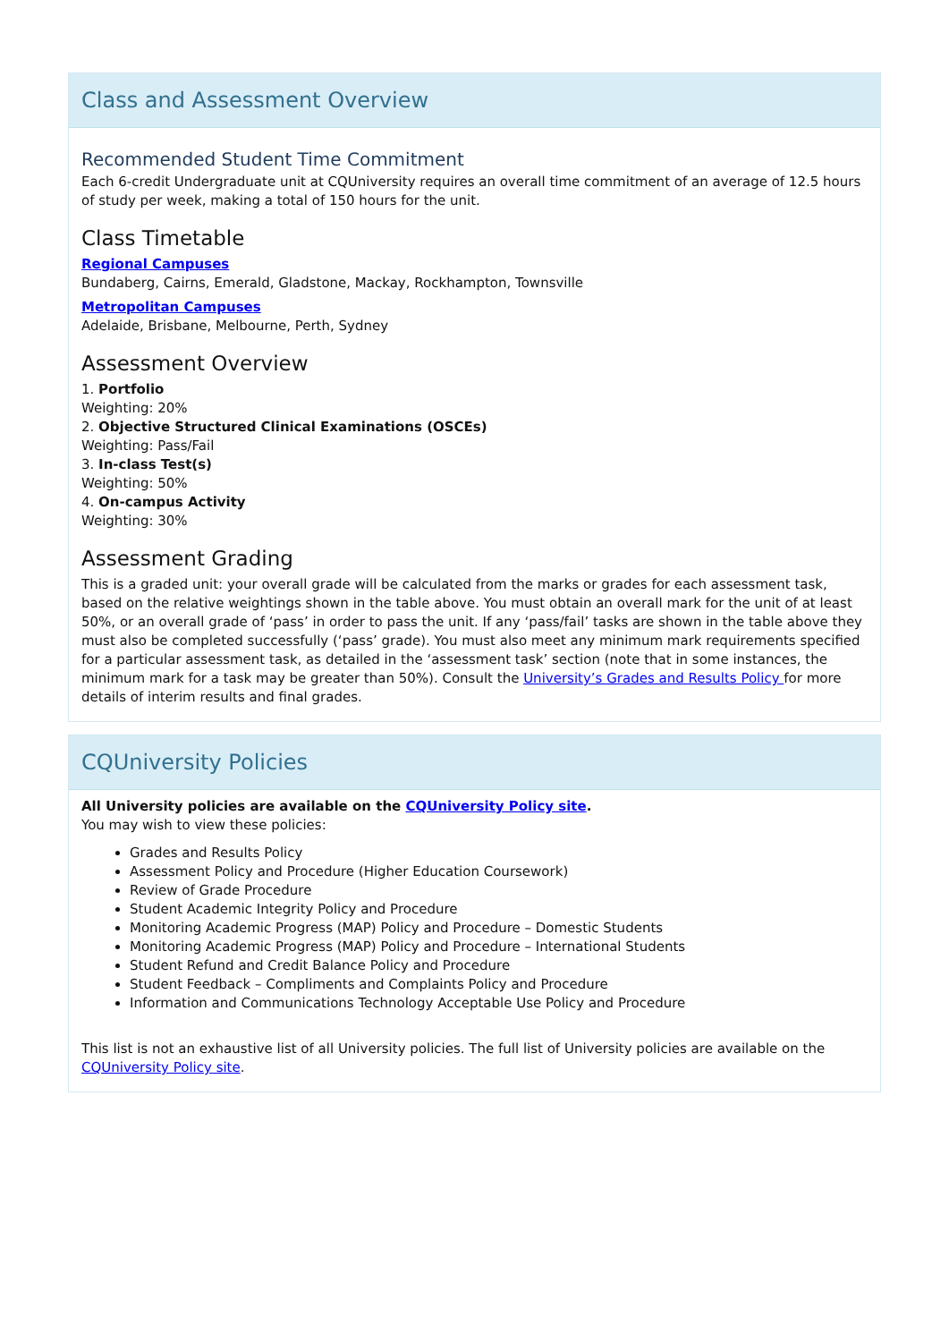Class and Assessment Overview
Recommended Student Time Commitment
Each 6-credit Undergraduate unit at CQUniversity requires an overall time commitment of an average of 12.5 hours of study per week, making a total of 150 hours for the unit.
Class Timetable
Regional Campuses
Bundaberg, Cairns, Emerald, Gladstone, Mackay, Rockhampton, Townsville
Metropolitan Campuses
Adelaide, Brisbane, Melbourne, Perth, Sydney
Assessment Overview
1. Portfolio
Weighting: 20%
2. Objective Structured Clinical Examinations (OSCEs)
Weighting: Pass/Fail
3. In-class Test(s)
Weighting: 50%
4. On-campus Activity
Weighting: 30%
Assessment Grading
This is a graded unit: your overall grade will be calculated from the marks or grades for each assessment task, based on the relative weightings shown in the table above. You must obtain an overall mark for the unit of at least 50%, or an overall grade of ‘pass’ in order to pass the unit. If any ‘pass/fail’ tasks are shown in the table above they must also be completed successfully (‘pass’ grade). You must also meet any minimum mark requirements specified for a particular assessment task, as detailed in the ‘assessment task’ section (note that in some instances, the minimum mark for a task may be greater than 50%). Consult the University’s Grades and Results Policy for more details of interim results and final grades.
CQUniversity Policies
All University policies are available on the CQUniversity Policy site.
You may wish to view these policies:
Grades and Results Policy
Assessment Policy and Procedure (Higher Education Coursework)
Review of Grade Procedure
Student Academic Integrity Policy and Procedure
Monitoring Academic Progress (MAP) Policy and Procedure – Domestic Students
Monitoring Academic Progress (MAP) Policy and Procedure – International Students
Student Refund and Credit Balance Policy and Procedure
Student Feedback – Compliments and Complaints Policy and Procedure
Information and Communications Technology Acceptable Use Policy and Procedure
This list is not an exhaustive list of all University policies. The full list of University policies are available on the CQUniversity Policy site.